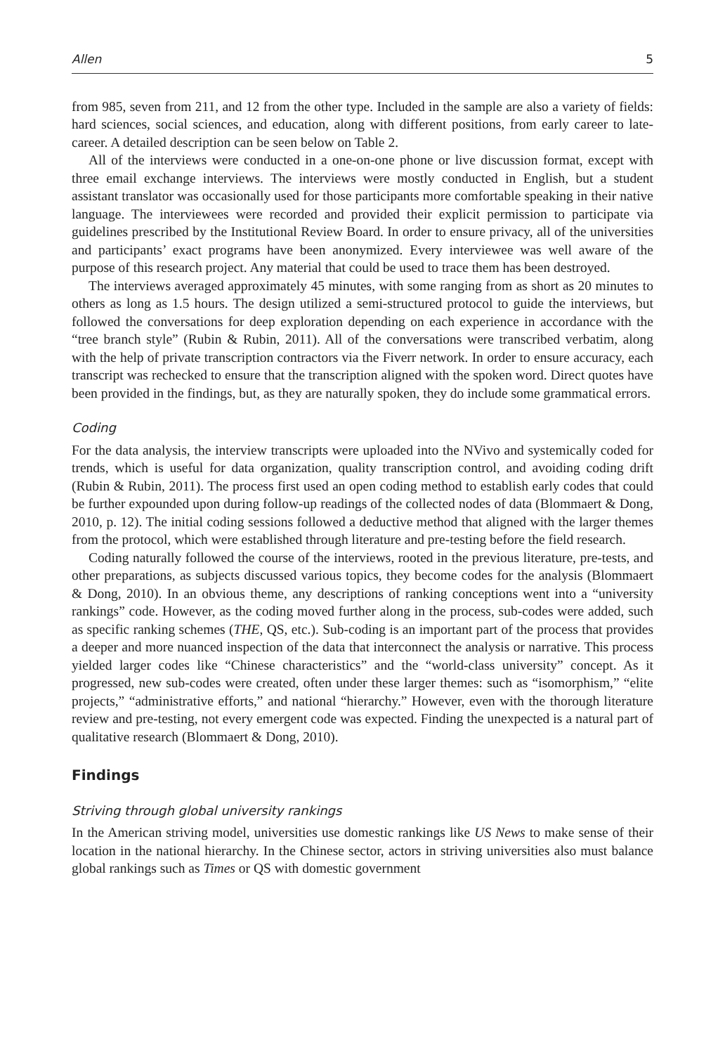Allen 5
from 985, seven from 211, and 12 from the other type. Included in the sample are also a variety of fields: hard sciences, social sciences, and education, along with different positions, from early career to late-career. A detailed description can be seen below on Table 2.
All of the interviews were conducted in a one-on-one phone or live discussion format, except with three email exchange interviews. The interviews were mostly conducted in English, but a student assistant translator was occasionally used for those participants more comfortable speaking in their native language. The interviewees were recorded and provided their explicit permission to participate via guidelines prescribed by the Institutional Review Board. In order to ensure privacy, all of the universities and participants’ exact programs have been anonymized. Every interviewee was well aware of the purpose of this research project. Any material that could be used to trace them has been destroyed.
The interviews averaged approximately 45 minutes, with some ranging from as short as 20 minutes to others as long as 1.5 hours. The design utilized a semi-structured protocol to guide the interviews, but followed the conversations for deep exploration depending on each experience in accordance with the “tree branch style” (Rubin & Rubin, 2011). All of the conversations were transcribed verbatim, along with the help of private transcription contractors via the Fiverr network. In order to ensure accuracy, each transcript was rechecked to ensure that the transcription aligned with the spoken word. Direct quotes have been provided in the findings, but, as they are naturally spoken, they do include some grammatical errors.
Coding
For the data analysis, the interview transcripts were uploaded into the NVivo and systemically coded for trends, which is useful for data organization, quality transcription control, and avoiding coding drift (Rubin & Rubin, 2011). The process first used an open coding method to establish early codes that could be further expounded upon during follow-up readings of the collected nodes of data (Blommaert & Dong, 2010, p. 12). The initial coding sessions followed a deductive method that aligned with the larger themes from the protocol, which were established through literature and pre-testing before the field research.
Coding naturally followed the course of the interviews, rooted in the previous literature, pre-tests, and other preparations, as subjects discussed various topics, they become codes for the analysis (Blommaert & Dong, 2010). In an obvious theme, any descriptions of ranking conceptions went into a “university rankings” code. However, as the coding moved further along in the process, sub-codes were added, such as specific ranking schemes (THE, QS, etc.). Sub-coding is an important part of the process that provides a deeper and more nuanced inspection of the data that interconnect the analysis or narrative. This process yielded larger codes like “Chinese characteristics” and the “world-class university” concept. As it progressed, new sub-codes were created, often under these larger themes: such as “isomorphism,” “elite projects,” “administrative efforts,” and national “hierarchy.” However, even with the thorough literature review and pre-testing, not every emergent code was expected. Finding the unexpected is a natural part of qualitative research (Blommaert & Dong, 2010).
Findings
Striving through global university rankings
In the American striving model, universities use domestic rankings like US News to make sense of their location in the national hierarchy. In the Chinese sector, actors in striving universities also must balance global rankings such as Times or QS with domestic government